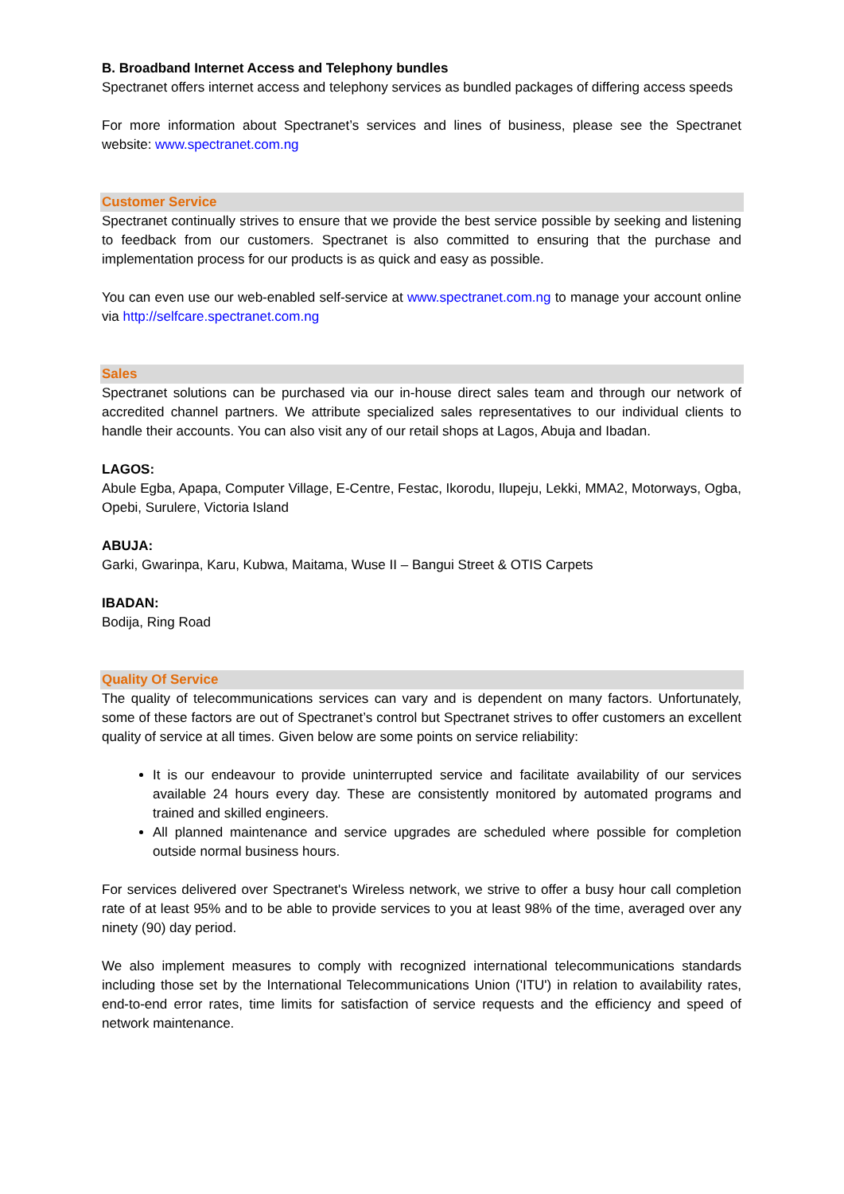B. Broadband Internet Access and Telephony bundles
Spectranet offers internet access and telephony services as bundled packages of differing access speeds
For more information about Spectranet’s services and lines of business, please see the Spectranet website: www.spectranet.com.ng
Customer Service
Spectranet continually strives to ensure that we provide the best service possible by seeking and listening to feedback from our customers. Spectranet is also committed to ensuring that the purchase and implementation process for our products is as quick and easy as possible.
You can even use our web-enabled self-service at www.spectranet.com.ng to manage your account online via http://selfcare.spectranet.com.ng
Sales
Spectranet solutions can be purchased via our in-house direct sales team and through our network of accredited channel partners. We attribute specialized sales representatives to our individual clients to handle their accounts. You can also visit any of our retail shops at Lagos, Abuja and Ibadan.
LAGOS:
Abule Egba, Apapa, Computer Village, E-Centre, Festac, Ikorodu, Ilupeju, Lekki, MMA2, Motorways, Ogba, Opebi, Surulere, Victoria Island
ABUJA:
Garki, Gwarinpa, Karu, Kubwa, Maitama, Wuse II – Bangui Street & OTIS Carpets
IBADAN:
Bodija, Ring Road
Quality Of Service
The quality of telecommunications services can vary and is dependent on many factors. Unfortunately, some of these factors are out of Spectranet’s control but Spectranet strives to offer customers an excellent quality of service at all times. Given below are some points on service reliability:
It is our endeavour to provide uninterrupted service and facilitate availability of our services available 24 hours every day. These are consistently monitored by automated programs and trained and skilled engineers.
All planned maintenance and service upgrades are scheduled where possible for completion outside normal business hours.
For services delivered over Spectranet's Wireless network, we strive to offer a busy hour call completion rate of at least 95% and to be able to provide services to you at least 98% of the time, averaged over any ninety (90) day period.
We also implement measures to comply with recognized international telecommunications standards including those set by the International Telecommunications Union ('ITU') in relation to availability rates, end-to-end error rates, time limits for satisfaction of service requests and the efficiency and speed of network maintenance.